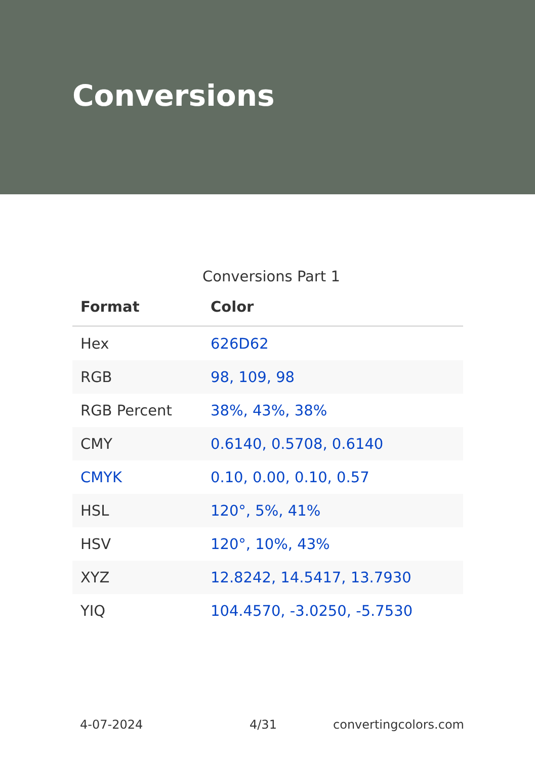Conversions
Conversions Part 1
| Format | Color |
| --- | --- |
| Hex | 626D62 |
| RGB | 98, 109, 98 |
| RGB Percent | 38%, 43%, 38% |
| CMY | 0.6140, 0.5708, 0.6140 |
| CMYK | 0.10, 0.00, 0.10, 0.57 |
| HSL | 120°, 5%, 41% |
| HSV | 120°, 10%, 43% |
| XYZ | 12.8242, 14.5417, 13.7930 |
| YIQ | 104.4570, -3.0250, -5.7530 |
4-07-2024 4/31 convertingcolors.com